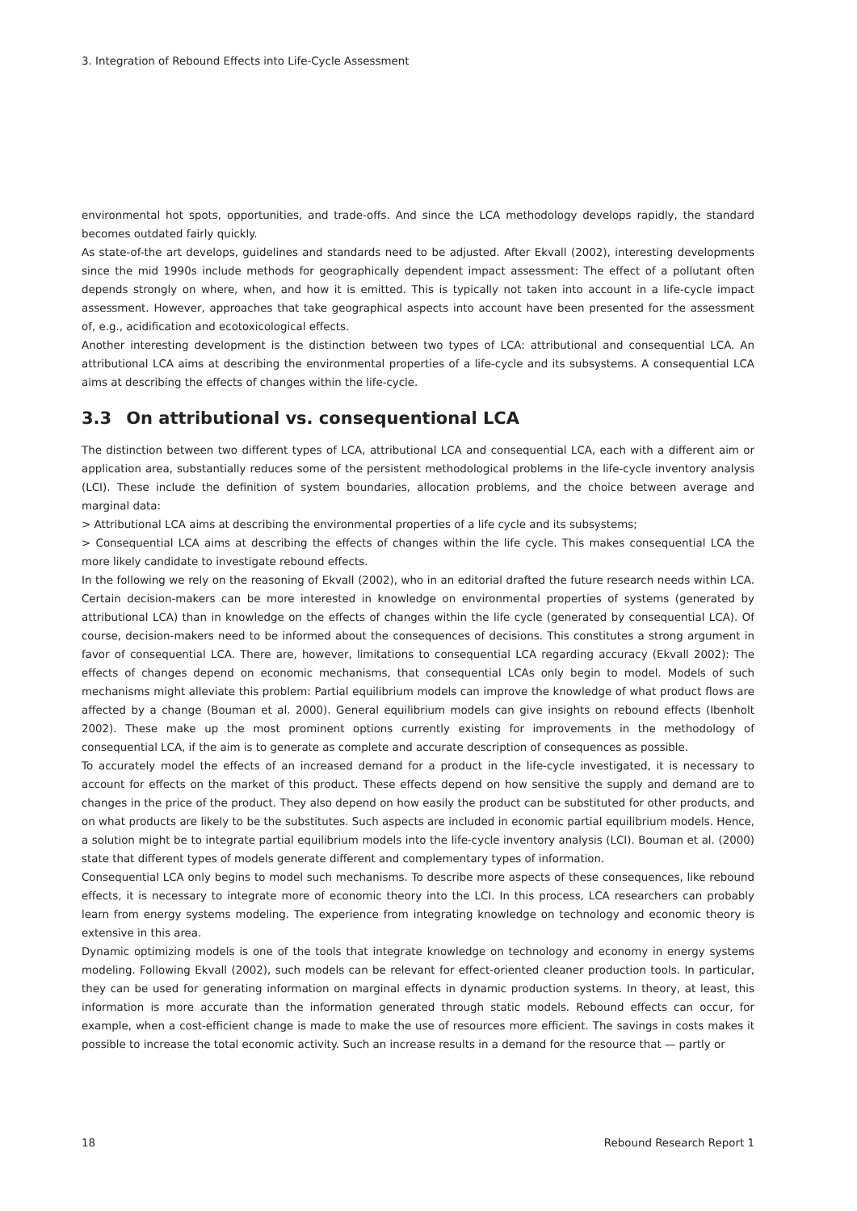3. Integration of Rebound Effects into Life-Cycle Assessment
environmental hot spots, opportunities, and trade-offs. And since the LCA methodology develops rapidly, the standard becomes outdated fairly quickly.
As state-of-the art develops, guidelines and standards need to be adjusted. After Ekvall (2002), interesting developments since the mid 1990s include methods for geographically dependent impact assessment: The effect of a pollutant often depends strongly on where, when, and how it is emitted. This is typically not taken into account in a life-cycle impact assessment. However, approaches that take geographical aspects into account have been presented for the assessment of, e.g., acidification and ecotoxicological effects.
Another interesting development is the distinction between two types of LCA: attributional and consequential LCA. An attributional LCA aims at describing the environmental properties of a life-cycle and its subsystems. A consequential LCA aims at describing the effects of changes within the life-cycle.
3.3 On attributional vs. consequentional LCA
The distinction between two different types of LCA, attributional LCA and consequential LCA, each with a different aim or application area, substantially reduces some of the persistent methodological problems in the life-cycle inventory analysis (LCI). These include the definition of system boundaries, allocation problems, and the choice between average and marginal data:
> Attributional LCA aims at describing the environmental properties of a life cycle and its subsystems;
> Consequential LCA aims at describing the effects of changes within the life cycle. This makes consequential LCA the more likely candidate to investigate rebound effects.
In the following we rely on the reasoning of Ekvall (2002), who in an editorial drafted the future research needs within LCA. Certain decision-makers can be more interested in knowledge on environmental properties of systems (generated by attributional LCA) than in knowledge on the effects of changes within the life cycle (generated by consequential LCA). Of course, decision-makers need to be informed about the consequences of decisions. This constitutes a strong argument in favor of consequential LCA. There are, however, limitations to consequential LCA regarding accuracy (Ekvall 2002): The effects of changes depend on economic mechanisms, that consequential LCAs only begin to model. Models of such mechanisms might alleviate this problem: Partial equilibrium models can improve the knowledge of what product flows are affected by a change (Bouman et al. 2000). General equilibrium models can give insights on rebound effects (Ibenholt 2002). These make up the most prominent options currently existing for improvements in the methodology of consequential LCA, if the aim is to generate as complete and accurate description of consequences as possible.
To accurately model the effects of an increased demand for a product in the life-cycle investigated, it is necessary to account for effects on the market of this product. These effects depend on how sensitive the supply and demand are to changes in the price of the product. They also depend on how easily the product can be substituted for other products, and on what products are likely to be the substitutes. Such aspects are included in economic partial equilibrium models. Hence, a solution might be to integrate partial equilibrium models into the life-cycle inventory analysis (LCI). Bouman et al. (2000) state that different types of models generate different and complementary types of information.
Consequential LCA only begins to model such mechanisms. To describe more aspects of these consequences, like rebound effects, it is necessary to integrate more of economic theory into the LCI. In this process, LCA researchers can probably learn from energy systems modeling. The experience from integrating knowledge on technology and economic theory is extensive in this area.
Dynamic optimizing models is one of the tools that integrate knowledge on technology and economy in energy systems modeling. Following Ekvall (2002), such models can be relevant for effect-oriented cleaner production tools. In particular, they can be used for generating information on marginal effects in dynamic production systems. In theory, at least, this information is more accurate than the information generated through static models. Rebound effects can occur, for example, when a cost-efficient change is made to make the use of resources more efficient. The savings in costs makes it possible to increase the total economic activity. Such an increase results in a demand for the resource that — partly or
18 Rebound Research Report 1